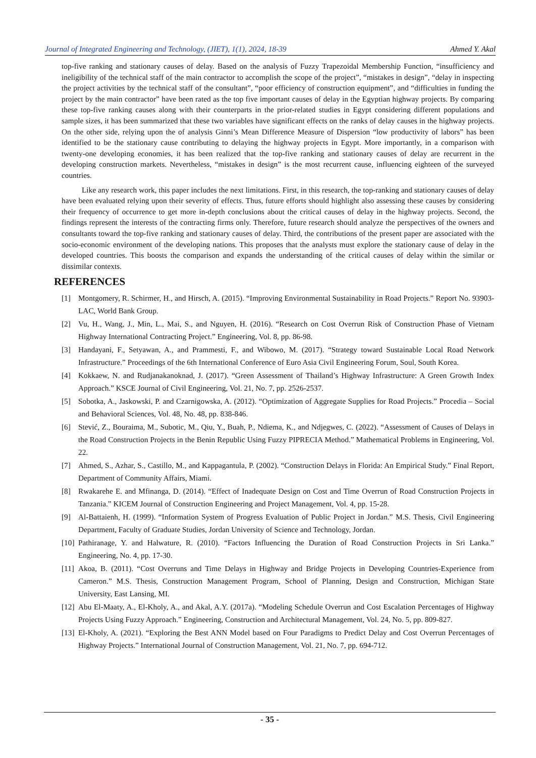Journal of Integrated Engineering and Technology, (JIET), 1(1), 2024, 18-39 Ahmed Y. Akal
top-five ranking and stationary causes of delay. Based on the analysis of Fuzzy Trapezoidal Membership Function, “insufficiency and ineligibility of the technical staff of the main contractor to accomplish the scope of the project”, “mistakes in design”, “delay in inspecting the project activities by the technical staff of the consultant”, “poor efficiency of construction equipment”, and “difficulties in funding the project by the main contractor” have been rated as the top five important causes of delay in the Egyptian highway projects. By comparing these top-five ranking causes along with their counterparts in the prior-related studies in Egypt considering different populations and sample sizes, it has been summarized that these two variables have significant effects on the ranks of delay causes in the highway projects. On the other side, relying upon the of analysis Ginni’s Mean Difference Measure of Dispersion “low productivity of labors” has been identified to be the stationary cause contributing to delaying the highway projects in Egypt. More importantly, in a comparison with twenty-one developing economies, it has been realized that the top-five ranking and stationary causes of delay are recurrent in the developing construction markets. Nevertheless, “mistakes in design” is the most recurrent cause, influencing eighteen of the surveyed countries.
Like any research work, this paper includes the next limitations. First, in this research, the top-ranking and stationary causes of delay have been evaluated relying upon their severity of effects. Thus, future efforts should highlight also assessing these causes by considering their frequency of occurrence to get more in-depth conclusions about the critical causes of delay in the highway projects. Second, the findings represent the interests of the contracting firms only. Therefore, future research should analyze the perspectives of the owners and consultants toward the top-five ranking and stationary causes of delay. Third, the contributions of the present paper are associated with the socio-economic environment of the developing nations. This proposes that the analysts must explore the stationary cause of delay in the developed countries. This boosts the comparison and expands the understanding of the critical causes of delay within the similar or dissimilar contexts.
REFERENCES
[1] Montgomery, R. Schirmer, H., and Hirsch, A. (2015). “Improving Environmental Sustainability in Road Projects.” Report No. 93903-LAC, World Bank Group.
[2] Vu, H., Wang, J., Min, L., Mai, S., and Nguyen, H. (2016). “Research on Cost Overrun Risk of Construction Phase of Vietnam Highway International Contracting Project.” Engineering, Vol. 8, pp. 86-98.
[3] Handayani, F., Setyawan, A., and Prammesti, F., and Wibowo, M. (2017). “Strategy toward Sustainable Local Road Network Infrastructure.” Proceedings of the 6th International Conference of Euro Asia Civil Engineering Forum, Soul, South Korea.
[4] Kokkaew, N. and Rudjanakanoknad, J. (2017). “Green Assessment of Thailand’s Highway Infrastructure: A Green Growth Index Approach.” KSCE Journal of Civil Engineering, Vol. 21, No. 7, pp. 2526-2537.
[5] Sobotka, A., Jaskowski, P. and Czarnigowska, A. (2012). “Optimization of Aggregate Supplies for Road Projects.” Procedia – Social and Behavioral Sciences, Vol. 48, No. 48, pp. 838-846.
[6] Stević, Z., Bouraima, M., Subotic, M., Qiu, Y., Buah, P., Ndiema, K., and Ndjegwes, C. (2022). “Assessment of Causes of Delays in the Road Construction Projects in the Benin Republic Using Fuzzy PIPRECIA Method.” Mathematical Problems in Engineering, Vol. 22.
[7] Ahmed, S., Azhar, S., Castillo, M., and Kappagantula, P. (2002). “Construction Delays in Florida: An Empirical Study.” Final Report, Department of Community Affairs, Miami.
[8] Rwakarehe E. and Mfinanga, D. (2014). “Effect of Inadequate Design on Cost and Time Overrun of Road Construction Projects in Tanzania.” KICEM Journal of Construction Engineering and Project Management, Vol. 4, pp. 15-28.
[9] Al-Battaienh, H. (1999). “Information System of Progress Evaluation of Public Project in Jordan.” M.S. Thesis, Civil Engineering Department, Faculty of Graduate Studies, Jordan University of Science and Technology, Jordan.
[10] Pathiranage, Y. and Halwature, R. (2010). “Factors Influencing the Duration of Road Construction Projects in Sri Lanka.” Engineering, No. 4, pp. 17-30.
[11] Akoa, B. (2011). “Cost Overruns and Time Delays in Highway and Bridge Projects in Developing Countries-Experience from Cameron.” M.S. Thesis, Construction Management Program, School of Planning, Design and Construction, Michigan State University, East Lansing, MI.
[12] Abu El-Maaty, A., El-Kholy, A., and Akal, A.Y. (2017a). “Modeling Schedule Overrun and Cost Escalation Percentages of Highway Projects Using Fuzzy Approach.” Engineering, Construction and Architectural Management, Vol. 24, No. 5, pp. 809-827.
[13] El-Kholy, A. (2021). “Exploring the Best ANN Model based on Four Paradigms to Predict Delay and Cost Overrun Percentages of Highway Projects.” International Journal of Construction Management, Vol. 21, No. 7, pp. 694-712.
- 35 -